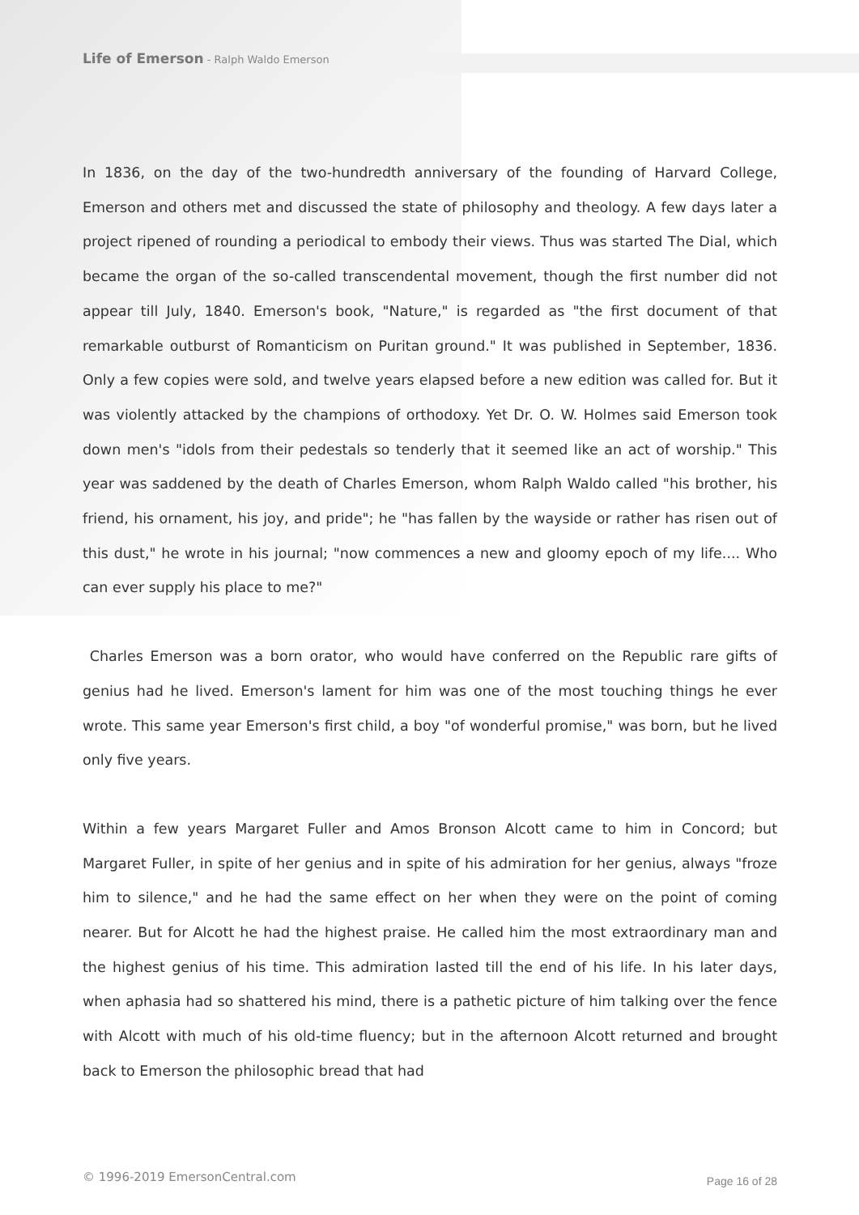Life of Emerson - Ralph Waldo Emerson
In 1836, on the day of the two-hundredth anniversary of the founding of Harvard College, Emerson and others met and discussed the state of philosophy and theology. A few days later a project ripened of rounding a periodical to embody their views. Thus was started The Dial, which became the organ of the so-called transcendental movement, though the first number did not appear till July, 1840. Emerson's book, "Nature," is regarded as "the first document of that remarkable outburst of Romanticism on Puritan ground." It was published in September, 1836. Only a few copies were sold, and twelve years elapsed before a new edition was called for. But it was violently attacked by the champions of orthodoxy. Yet Dr. O. W. Holmes said Emerson took down men's "idols from their pedestals so tenderly that it seemed like an act of worship." This year was saddened by the death of Charles Emerson, whom Ralph Waldo called "his brother, his friend, his ornament, his joy, and pride"; he "has fallen by the wayside or rather has risen out of this dust," he wrote in his journal; "now commences a new and gloomy epoch of my life.... Who can ever supply his place to me?"
Charles Emerson was a born orator, who would have conferred on the Republic rare gifts of genius had he lived. Emerson's lament for him was one of the most touching things he ever wrote. This same year Emerson's first child, a boy "of wonderful promise," was born, but he lived only five years.
Within a few years Margaret Fuller and Amos Bronson Alcott came to him in Concord; but Margaret Fuller, in spite of her genius and in spite of his admiration for her genius, always "froze him to silence," and he had the same effect on her when they were on the point of coming nearer. But for Alcott he had the highest praise. He called him the most extraordinary man and the highest genius of his time. This admiration lasted till the end of his life. In his later days, when aphasia had so shattered his mind, there is a pathetic picture of him talking over the fence with Alcott with much of his old-time fluency; but in the afternoon Alcott returned and brought back to Emerson the philosophic bread that had
© 1996-2019 EmersonCentral.com Page 16 of 28